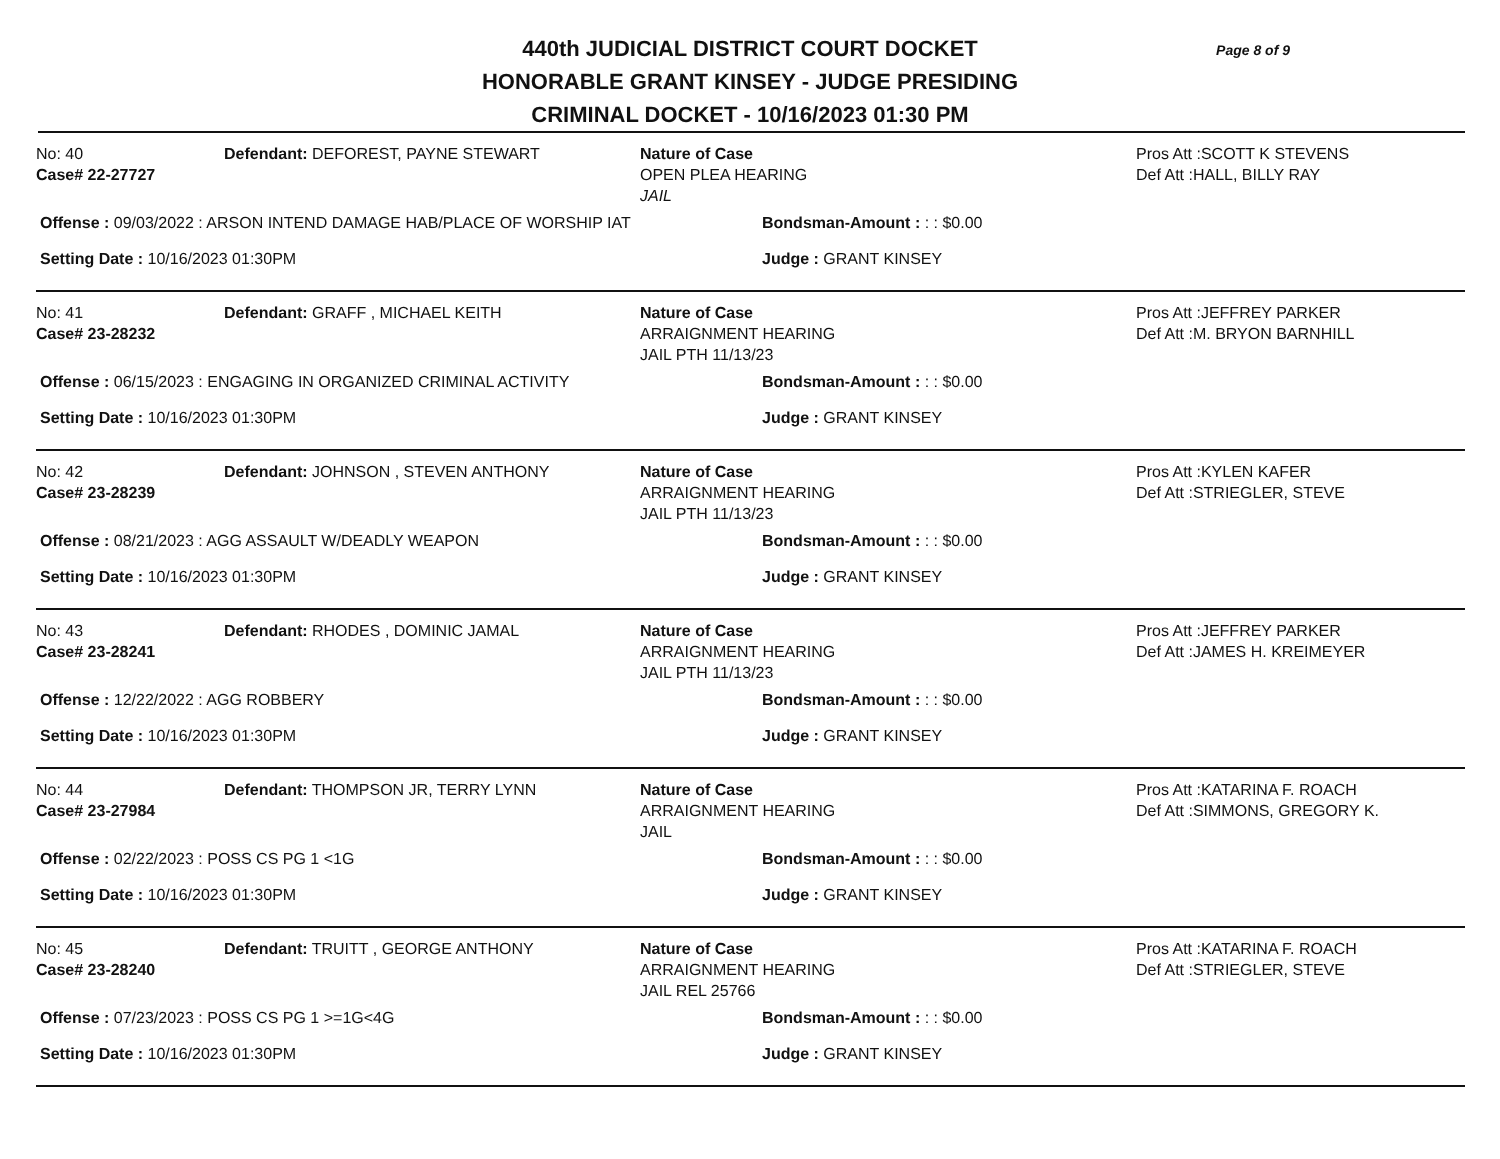Page 8 of 9
440th JUDICIAL DISTRICT COURT DOCKET
HONORABLE GRANT KINSEY - JUDGE PRESIDING
CRIMINAL DOCKET - 10/16/2023 01:30 PM
No: 40
Case# 22-27727
Defendant: DEFOREST, PAYNE STEWART Nature of Case
OPEN PLEA HEARING
JAIL
Pros Att :SCOTT K STEVENS
Def Att :HALL, BILLY RAY
Offense : 09/03/2022 : ARSON INTEND DAMAGE HAB/PLACE OF WORSHIP IAT Bondsman-Amount : : : $0.00
Setting Date : 10/16/2023 01:30PM Judge : GRANT KINSEY
No: 41
Case# 23-28232
Defendant: GRAFF , MICHAEL KEITH Nature of Case
ARRAIGNMENT HEARING
JAIL PTH 11/13/23
Pros Att :JEFFREY PARKER
Def Att :M. BRYON BARNHILL
Offense : 06/15/2023 : ENGAGING IN ORGANIZED CRIMINAL ACTIVITY Bondsman-Amount : : : $0.00
Setting Date : 10/16/2023 01:30PM Judge : GRANT KINSEY
No: 42
Case# 23-28239
Defendant: JOHNSON , STEVEN ANTHONY Nature of Case
ARRAIGNMENT HEARING
JAIL PTH 11/13/23
Pros Att :KYLEN KAFER
Def Att :STRIEGLER, STEVE
Offense : 08/21/2023 : AGG ASSAULT W/DEADLY WEAPON Bondsman-Amount : : : $0.00
Setting Date : 10/16/2023 01:30PM Judge : GRANT KINSEY
No: 43
Case# 23-28241
Defendant: RHODES , DOMINIC JAMAL Nature of Case
ARRAIGNMENT HEARING
JAIL PTH 11/13/23
Pros Att :JEFFREY PARKER
Def Att :JAMES H. KREIMEYER
Offense : 12/22/2022 : AGG ROBBERY Bondsman-Amount : : : $0.00
Setting Date : 10/16/2023 01:30PM Judge : GRANT KINSEY
No: 44
Case# 23-27984
Defendant: THOMPSON JR, TERRY LYNN Nature of Case
ARRAIGNMENT HEARING
JAIL
Pros Att :KATARINA F. ROACH
Def Att :SIMMONS, GREGORY K.
Offense : 02/22/2023 : POSS CS PG 1 <1G Bondsman-Amount : : : $0.00
Setting Date : 10/16/2023 01:30PM Judge : GRANT KINSEY
No: 45
Case# 23-28240
Defendant: TRUITT , GEORGE ANTHONY Nature of Case
ARRAIGNMENT HEARING
JAIL REL 25766
Pros Att :KATARINA F. ROACH
Def Att :STRIEGLER, STEVE
Offense : 07/23/2023 : POSS CS PG 1 >=1G<4G Bondsman-Amount : : : $0.00
Setting Date : 10/16/2023 01:30PM Judge : GRANT KINSEY